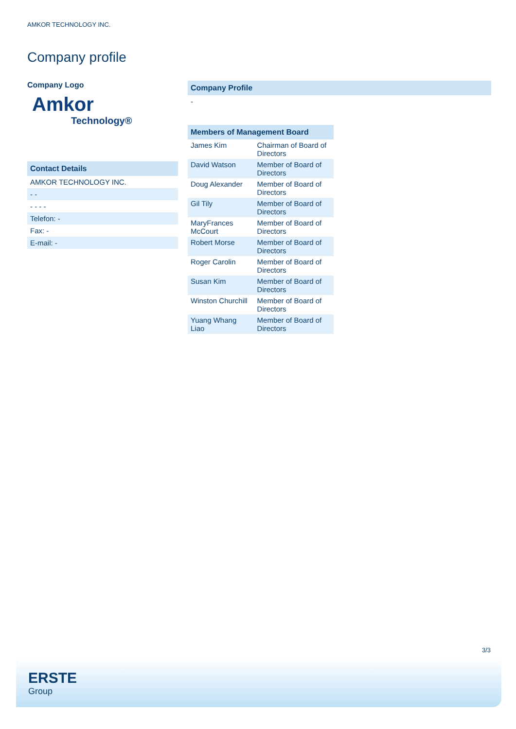AMKOR TECHNOLOGY INC.
Company profile
Company Logo
Amkor
Technology®
Contact Details
AMKOR TECHNOLOGY INC.
- -
- - - -
Telefon: -
Fax: -
E-mail: -
Company Profile
-
| Members of Management Board | |
| --- | --- |
| James Kim | Chairman of Board of Directors |
| David Watson | Member of Board of Directors |
| Doug Alexander | Member of Board of Directors |
| Gil Tily | Member of Board of Directors |
| MaryFrances McCourt | Member of Board of Directors |
| Robert Morse | Member of Board of Directors |
| Roger Carolin | Member of Board of Directors |
| Susan Kim | Member of Board of Directors |
| Winston Churchill | Member of Board of Directors |
| Yuang Whang Liao | Member of Board of Directors |
3/3
ERSTE
Group